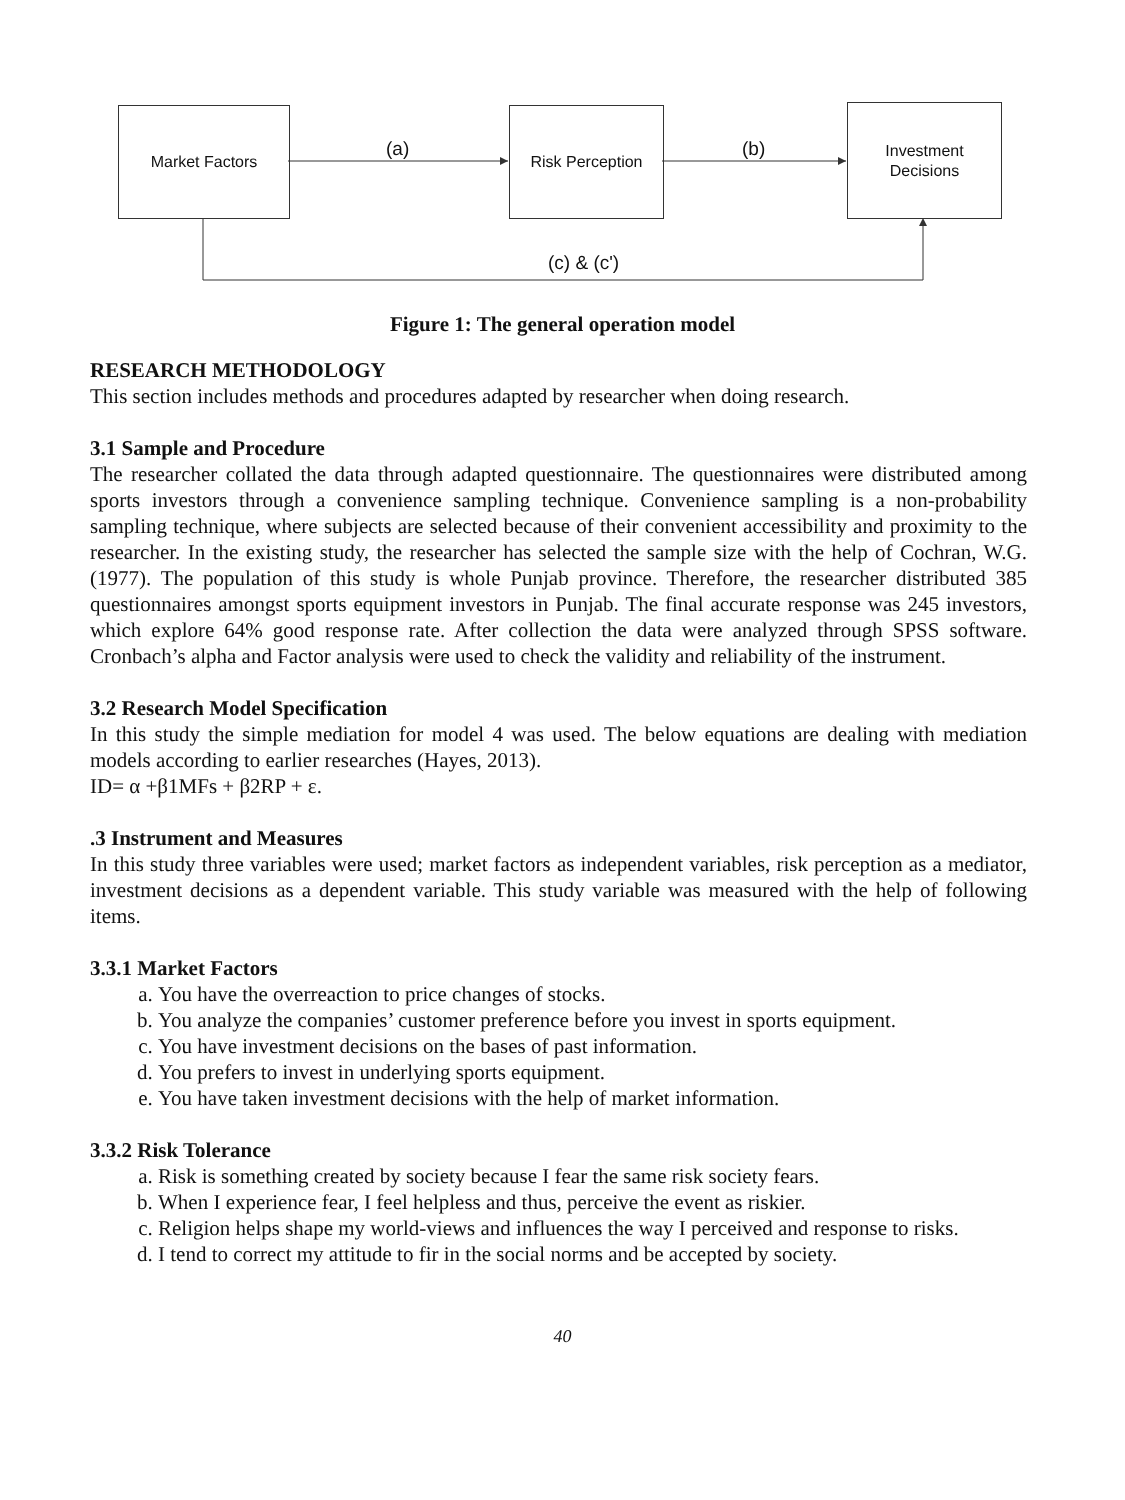Market Factors Risk Perception
Investment
Decisions
(a) (b)
(c) & (c')
Figure 1: The general operation model
RESEARCH METHODOLOGY
This section includes methods and procedures adapted by researcher when doing research.
3.1 Sample and Procedure
The researcher collated the data through adapted questionnaire. The questionnaires were distributed among sports investors through a convenience sampling technique. Convenience sampling is a non-probability sampling technique, where subjects are selected because of their convenient accessibility and proximity to the researcher. In the existing study, the researcher has selected the sample size with the help of Cochran, W.G. (1977). The population of this study is whole Punjab province. Therefore, the researcher distributed 385 questionnaires amongst sports equipment investors in Punjab. The final accurate response was 245 investors, which explore 64% good response rate. After collection the data were analyzed through SPSS software. Cronbach’s alpha and Factor analysis were used to check the validity and reliability of the instrument.
3.2 Research Model Specification
In this study the simple mediation for model 4 was used. The below equations are dealing with mediation models according to earlier researches (Hayes, 2013).
ID= α +β1MFs + β2RP + ε.
.3 Instrument and Measures
In this study three variables were used; market factors as independent variables, risk perception as a mediator, investment decisions as a dependent variable. This study variable was measured with the help of following items.
3.3.1 Market Factors
a. You have the overreaction to price changes of stocks.
b. You analyze the companies’ customer preference before you invest in sports equipment.
c. You have investment decisions on the bases of past information.
d. You prefers to invest in underlying sports equipment.
e. You have taken investment decisions with the help of market information.
3.3.2 Risk Tolerance
a. Risk is something created by society because I fear the same risk society fears.
b. When I experience fear, I feel helpless and thus, perceive the event as riskier.
c. Religion helps shape my world-views and influences the way I perceived and response to risks.
d. I tend to correct my attitude to fir in the social norms and be accepted by society.
40